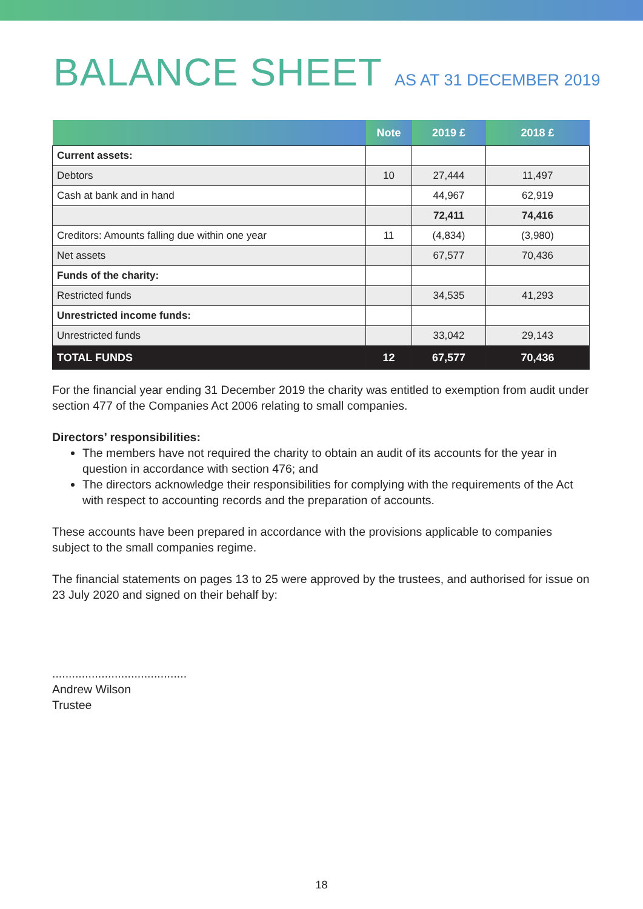BALANCE SHEET AS AT 31 DECEMBER 2019
| | Note | 2019 £ | 2018 £ |
| --- | --- | --- | --- |
| Current assets: | | | |
| Debtors | 10 | 27,444 | 11,497 |
| Cash at bank and in hand | | 44,967 | 62,919 |
| | | 72,411 | 74,416 |
| Creditors: Amounts falling due within one year | 11 | (4,834) | (3,980) |
| Net assets | | 67,577 | 70,436 |
| Funds of the charity: | | | |
| Restricted funds | | 34,535 | 41,293 |
| Unrestricted income funds: | | | |
| Unrestricted funds | | 33,042 | 29,143 |
| TOTAL FUNDS | 12 | 67,577 | 70,436 |
For the financial year ending 31 December 2019 the charity was entitled to exemption from audit under section 477 of the Companies Act 2006 relating to small companies.
Directors’ responsibilities:
The members have not required the charity to obtain an audit of its accounts for the year in question in accordance with section 476; and
The directors acknowledge their responsibilities for complying with the requirements of the Act with respect to accounting records and the preparation of accounts.
These accounts have been prepared in accordance with the provisions applicable to companies subject to the small companies regime.
The financial statements on pages 13 to 25 were approved by the trustees, and authorised for issue on 23 July 2020 and signed on their behalf by:
.........................................
Andrew Wilson
Trustee
18